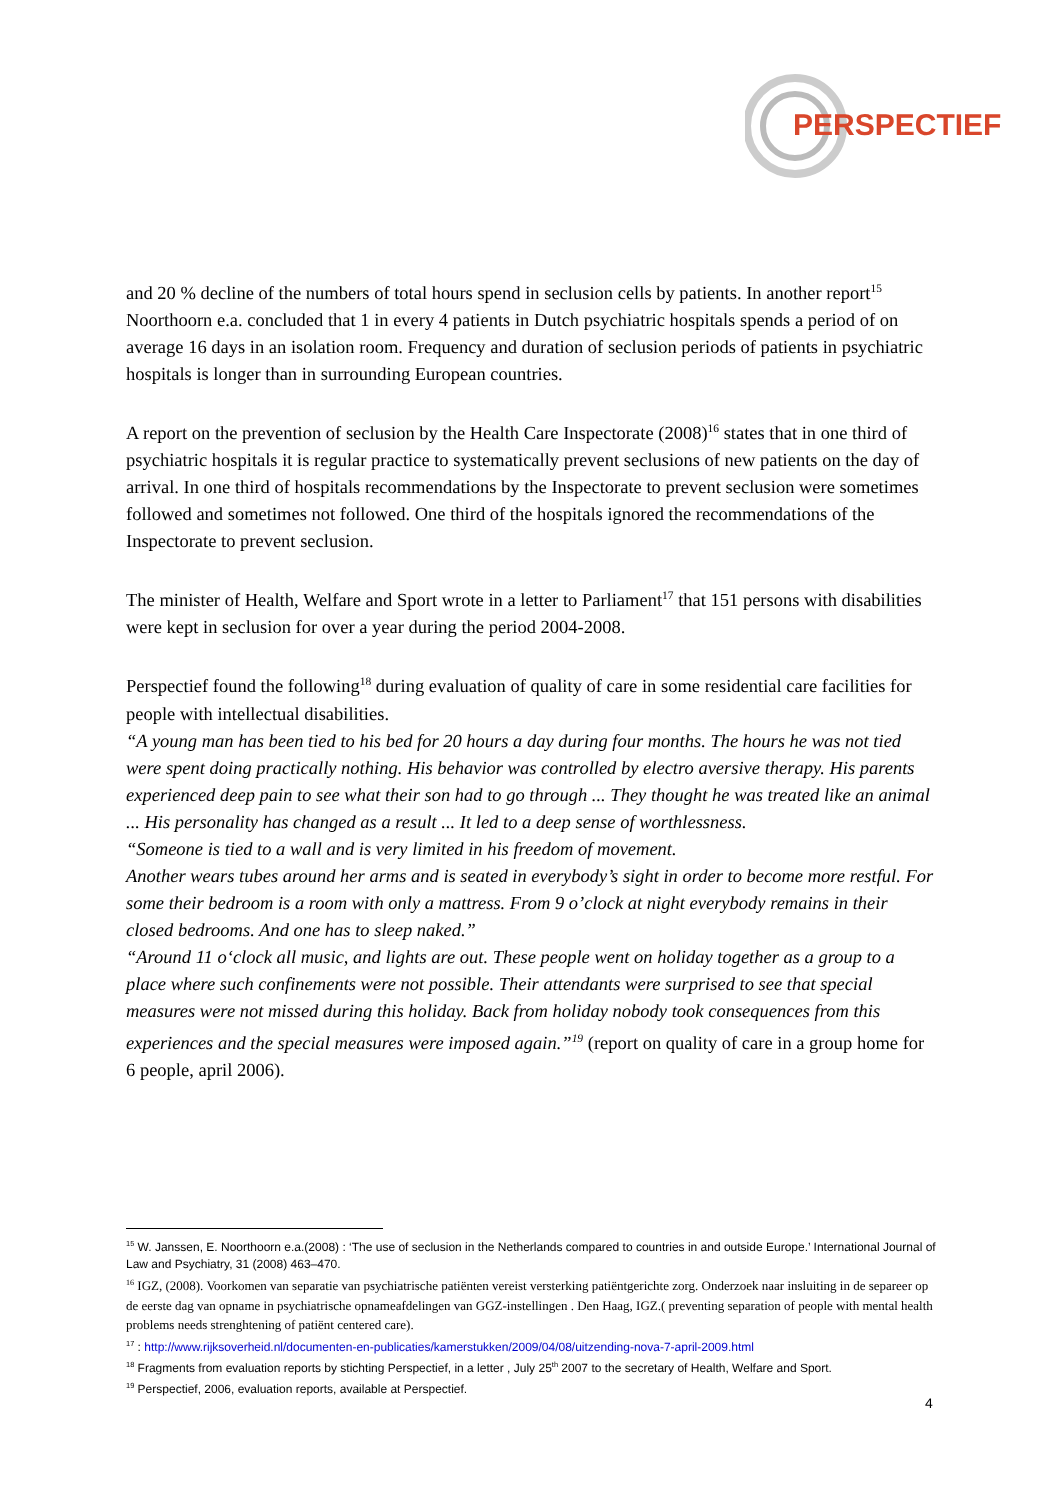PERSPECTIEF
and 20 % decline of the numbers of total hours spend in seclusion cells by patients. In another report<sup>15</sup> Noorthoorn e.a. concluded that 1 in every 4 patients in Dutch psychiatric hospitals spends a period of on average 16 days in an isolation room. Frequency and duration of seclusion periods of patients in psychiatric hospitals is longer than in surrounding European countries.
A report on the prevention of seclusion by the Health Care Inspectorate (2008)<sup>16</sup> states that in one third of psychiatric hospitals it is regular practice to systematically prevent seclusions of new patients on the day of arrival. In one third of hospitals recommendations by the Inspectorate to prevent seclusion were sometimes followed and sometimes not followed. One third of the hospitals ignored the recommendations of the Inspectorate to prevent seclusion.
The minister of Health, Welfare and Sport wrote in a letter to Parliament<sup>17</sup> that 151 persons with disabilities were kept in seclusion for over a year during the period 2004-2008.
Perspectief found the following<sup>18</sup> during evaluation of quality of care in some residential care facilities for people with intellectual disabilities.
“A young man has been tied to his bed for 20 hours a day during four months. The hours he was not tied were spent doing practically nothing. His behavior was controlled by electro aversive therapy. His parents experienced deep pain to see what their son had to go through ... They thought he was treated like an animal ... His personality has changed as a result ... It led to a deep sense of worthlessness.
“Someone is tied to a wall and is very limited in his freedom of movement.
Another wears tubes around her arms and is seated in everybody’s sight in order to become more restful. For some their bedroom is a room with only a mattress. From 9 o’clock at night everybody remains in their closed bedrooms. And one has to sleep naked.”
“Around 11 o‘clock all music, and lights are out. These people went on holiday together as a group to a place where such confinements were not possible. Their attendants were surprised to see that special measures were not missed during this holiday. Back from holiday nobody took consequences from this experiences and the special measures were imposed again.”<sup>19</sup> (report on quality of care in a group home for 6 people, april 2006).
<sup>15</sup> W. Janssen, E. Noorthoorn e.a.(2008) : ‘The use of seclusion in the Netherlands compared to countries in and outside Europe.’ International Journal of Law and Psychiatry, 31 (2008) 463–470.
<sup>16</sup> IGZ, (2008). Voorkomen van separatie van psychiatrische patiënten vereist versterking patiëntgerichte zorg. Onderzoek naar insluiting in de separeer op de eerste dag van opname in psychiatrische opnameafdelingen van GGZ-instellingen . Den Haag, IGZ.( preventing separation of people with mental health problems needs strenghtening of patiënt centered care).
<sup>17</sup> : http://www.rijksoverheid.nl/documenten-en-publicaties/kamerstukken/2009/04/08/uitzending-nova-7-april-2009.html
<sup>18</sup> Fragments from evaluation reports by stichting Perspectief, in a letter , July 25<sup>th</sup> 2007 to the secretary of Health, Welfare and Sport.
<sup>19</sup> Perspectief, 2006, evaluation reports, available at Perspectief.
4